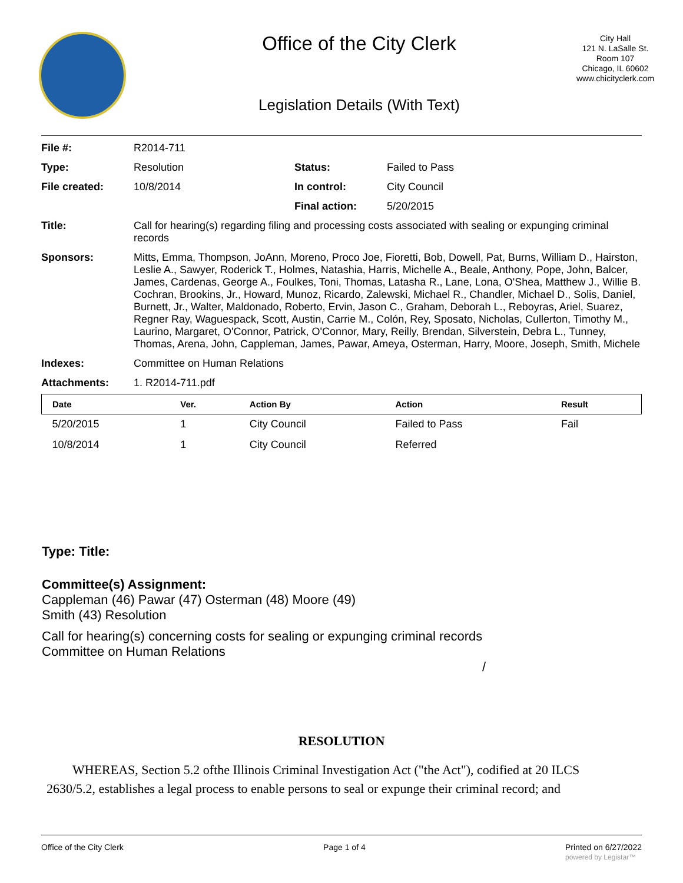Office of the City Clerk
Legislation Details (With Text)
City Hall
121 N. LaSalle St.
Room 107
Chicago, IL 60602
www.chicityclerk.com
| File #: | R2014-711 | | |
| Type: | Resolution | Status: | Failed to Pass |
| File created: | 10/8/2014 | In control: | City Council |
| | | Final action: | 5/20/2015 |
| Title: | Call for hearing(s) regarding filing and processing costs associated with sealing or expunging criminal records | | |
| Sponsors: | Mitts, Emma, Thompson, JoAnn, Moreno, Proco Joe, Fioretti, Bob, Dowell, Pat, Burns, William D., Hairston, Leslie A., Sawyer, Roderick T., Holmes, Natashia, Harris, Michelle A., Beale, Anthony, Pope, John, Balcer, James, Cardenas, George A., Foulkes, Toni, Thomas, Latasha R., Lane, Lona, O'Shea, Matthew J., Willie B. Cochran, Brookins, Jr., Howard, Munoz, Ricardo, Zalewski, Michael R., Chandler, Michael D., Solis, Daniel, Burnett, Jr., Walter, Maldonado, Roberto, Ervin, Jason C., Graham, Deborah L., Reboyras, Ariel, Suarez, Regner Ray, Waguespack, Scott, Austin, Carrie M., Colón, Rey, Sposato, Nicholas, Cullerton, Timothy M., Laurino, Margaret, O'Connor, Patrick, O'Connor, Mary, Reilly, Brendan, Silverstein, Debra L., Tunney, Thomas, Arena, John, Cappleman, James, Pawar, Ameya, Osterman, Harry, Moore, Joseph, Smith, Michele | | |
| Indexes: | Committee on Human Relations | | |
| Attachments: | 1. R2014-711.pdf | | |
| Date | Ver. | Action By | Action | Result |
| --- | --- | --- | --- | --- |
| 5/20/2015 | 1 | City Council | Failed to Pass | Fail |
| 10/8/2014 | 1 | City Council | Referred | |
Type: Title:
Committee(s) Assignment:
Cappleman (46) Pawar (47) Osterman (48) Moore (49)
Smith (43) Resolution
Call for hearing(s) concerning costs for sealing or expunging criminal records
Committee on Human Relations
/
RESOLUTION
WHEREAS, Section 5.2 ofthe Illinois Criminal Investigation Act ("the Act"), codified at 20 ILCS 2630/5.2, establishes a legal process to enable persons to seal or expunge their criminal record; and
Office of the City Clerk Page 1 of 4 Printed on 6/27/2022
powered by Legistar™